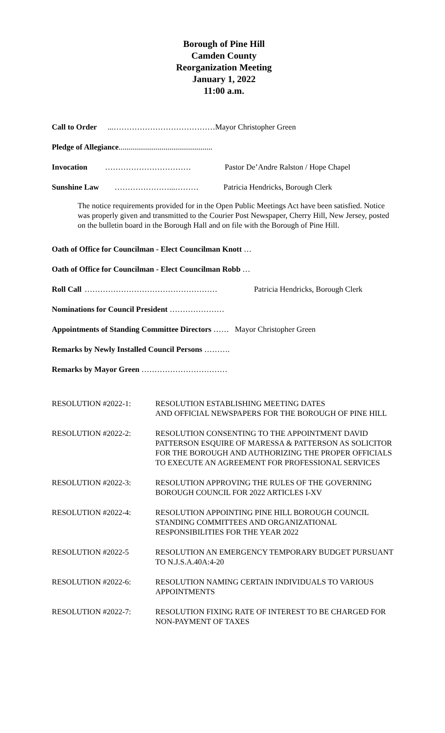Borough of Pine Hill
Camden County
Reorganization Meeting
January 1, 2022
11:00 a.m.
Call to Order...…………………………………Mayor Christopher Green
Pledge of Allegiance................................................
Invocation …………………………… Pastor De’Andre Ralston / Hope Chapel
Sunshine Law …………………...……… Patricia Hendricks, Borough Clerk
The notice requirements provided for in the Open Public Meetings Act have been satisfied. Notice was properly given and transmitted to the Courier Post Newspaper, Cherry Hill, New Jersey, posted on the bulletin board in the Borough Hall and on file with the Borough of Pine Hill.
Oath of Office for Councilman - Elect Councilman Knott …
Oath of Office for Councilman - Elect Councilman Robb …
Roll Call …………………………………………… Patricia Hendricks, Borough Clerk
Nominations for Council President …………………
Appointments of Standing Committee Directors …… Mayor Christopher Green
Remarks by Newly Installed Council Persons ……….
Remarks by Mayor Green ……………………………
RESOLUTION #2022-1: RESOLUTION ESTABLISHING MEETING DATES
AND OFFICIAL NEWSPAPERS FOR THE BOROUGH OF PINE HILL
RESOLUTION #2022-2: RESOLUTION CONSENTING TO THE APPOINTMENT DAVID PATTERSON ESQUIRE OF MARESSA & PATTERSON AS SOLICITOR FOR THE BOROUGH AND AUTHORIZING THE PROPER OFFICIALS TO EXECUTE AN AGREEMENT FOR PROFESSIONAL SERVICES
RESOLUTION #2022-3: RESOLUTION APPROVING THE RULES OF THE GOVERNING BOROUGH COUNCIL FOR 2022 ARTICLES I-XV
RESOLUTION #2022-4: RESOLUTION APPOINTING PINE HILL BOROUGH COUNCIL STANDING COMMITTEES AND ORGANIZATIONAL RESPONSIBILITIES FOR THE YEAR 2022
RESOLUTION #2022-5 RESOLUTION AN EMERGENCY TEMPORARY BUDGET PURSUANT TO N.J.S.A.40A:4-20
RESOLUTION #2022-6: RESOLUTION NAMING CERTAIN INDIVIDUALS TO VARIOUS APPOINTMENTS
RESOLUTION #2022-7: RESOLUTION FIXING RATE OF INTEREST TO BE CHARGED FOR NON-PAYMENT OF TAXES